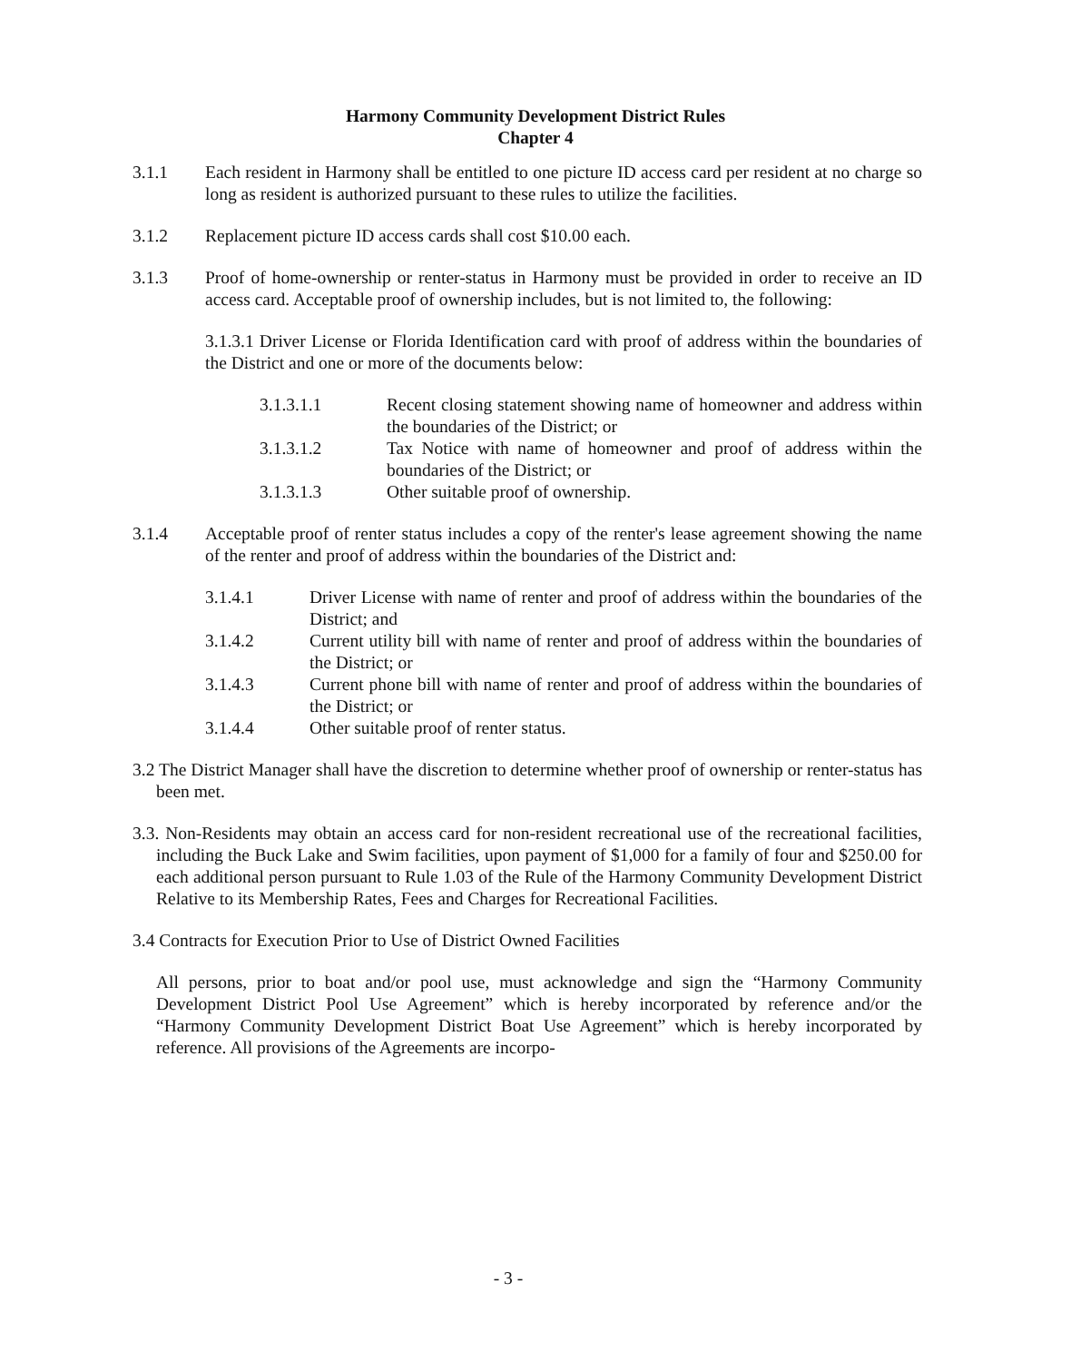Harmony Community Development District Rules
Chapter 4
3.1.1 Each resident in Harmony shall be entitled to one picture ID access card per resident at no charge so long as resident is authorized pursuant to these rules to utilize the facilities.
3.1.2 Replacement picture ID access cards shall cost $10.00 each.
3.1.3 Proof of home-ownership or renter-status in Harmony must be provided in order to receive an ID access card. Acceptable proof of ownership includes, but is not limited to, the following:
3.1.3.1 Driver License or Florida Identification card with proof of address within the boundaries of the District and one or more of the documents below:
3.1.3.1.1 Recent closing statement showing name of homeowner and address within the boundaries of the District; or
3.1.3.1.2 Tax Notice with name of homeowner and proof of address within the boundaries of the District; or
3.1.3.1.3 Other suitable proof of ownership.
3.1.4 Acceptable proof of renter status includes a copy of the renter's lease agreement showing the name of the renter and proof of address within the boundaries of the District and:
3.1.4.1 Driver License with name of renter and proof of address within the boundaries of the District; and
3.1.4.2 Current utility bill with name of renter and proof of address within the boundaries of the District; or
3.1.4.3 Current phone bill with name of renter and proof of address within the boundaries of the District; or
3.1.4.4 Other suitable proof of renter status.
3.2 The District Manager shall have the discretion to determine whether proof of ownership or renter-status has been met.
3.3. Non-Residents may obtain an access card for non-resident recreational use of the recreational facilities, including the Buck Lake and Swim facilities, upon payment of $1,000 for a family of four and $250.00 for each additional person pursuant to Rule 1.03 of the Rule of the Harmony Community Development District Relative to its Membership Rates, Fees and Charges for Recreational Facilities.
3.4 Contracts for Execution Prior to Use of District Owned Facilities
All persons, prior to boat and/or pool use, must acknowledge and sign the “Harmony Community Development District Pool Use Agreement” which is hereby incorporated by reference and/or the “Harmony Community Development District Boat Use Agreement” which is hereby incorporated by reference. All provisions of the Agreements are incorpo-
- 3 -